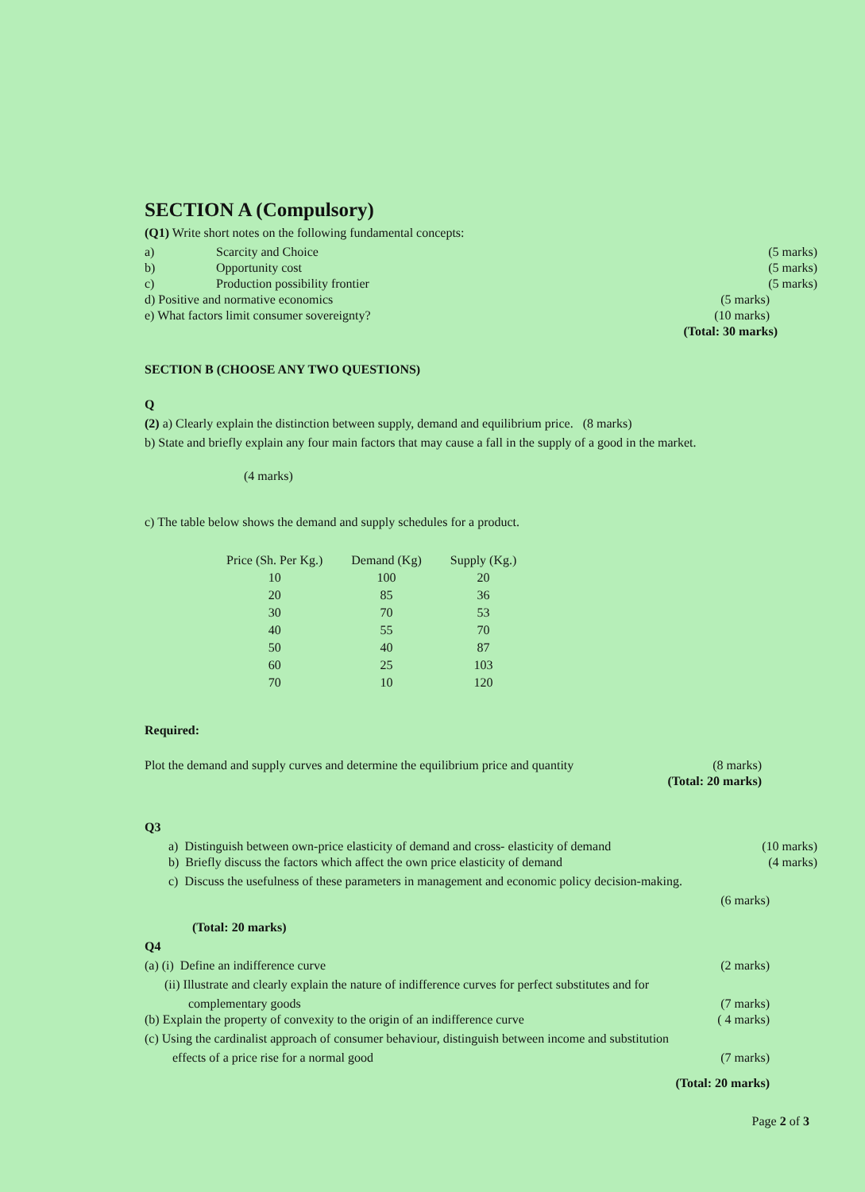SECTION A (Compulsory)
(Q1) Write short notes on the following fundamental concepts:
a) Scarcity and Choice (5 marks)
b) Opportunity cost (5 marks)
c) Production possibility frontier (5 marks)
d) Positive and normative economics (5 marks)
e) What factors limit consumer sovereignty? (10 marks)
(Total: 30 marks)
SECTION B (CHOOSE ANY TWO QUESTIONS)
Q
(2) a) Clearly explain the distinction between supply, demand and equilibrium price. (8 marks)
b) State and briefly explain any four main factors that may cause a fall in the supply of a good in the market.
(4 marks)
c) The table below shows the demand and supply schedules for a product.
| Price (Sh. Per Kg.) | Demand (Kg) | Supply (Kg.) |
| --- | --- | --- |
| 10 | 100 | 20 |
| 20 | 85 | 36 |
| 30 | 70 | 53 |
| 40 | 55 | 70 |
| 50 | 40 | 87 |
| 60 | 25 | 103 |
| 70 | 10 | 120 |
Required:
Plot the demand and supply curves and determine the equilibrium price and quantity (8 marks)
(Total: 20 marks)
Q3
a) Distinguish between own-price elasticity of demand and cross- elasticity of demand (10 marks)
b) Briefly discuss the factors which affect the own price elasticity of demand (4 marks)
c) Discuss the usefulness of these parameters in management and economic policy decision-making.
(6 marks)
(Total: 20 marks)
Q4
(a) (i) Define an indifference curve (2 marks)
(ii) Illustrate and clearly explain the nature of indifference curves for perfect substitutes and for
complementary goods (7 marks)
(b) Explain the property of convexity to the origin of an indifference curve ( 4 marks)
(c) Using the cardinalist approach of consumer behaviour, distinguish between income and substitution
effects of a price rise for a normal good (7 marks)
(Total: 20 marks)
Page 2 of 3